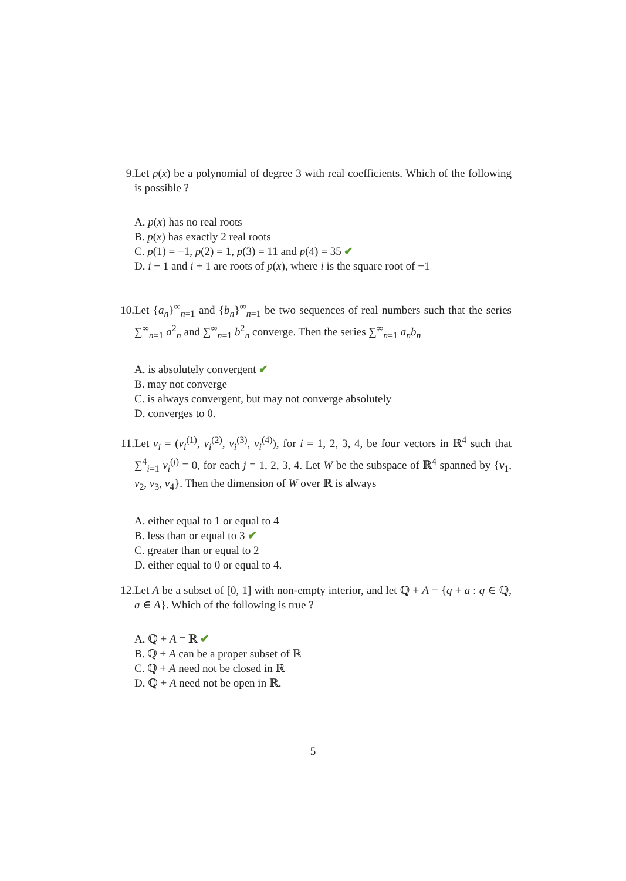9. Let p(x) be a polynomial of degree 3 with real coefficients. Which of the following is possible ?
A. p(x) has no real roots
B. p(x) has exactly 2 real roots
C. p(1) = −1, p(2) = 1, p(3) = 11 and p(4) = 35 ✔
D. i − 1 and i + 1 are roots of p(x), where i is the square root of −1
10. Let {a<sub>n</sub>}<sup>∞</sup><sub>n=1</sub> and {b<sub>n</sub>}<sup>∞</sup><sub>n=1</sub> be two sequences of real numbers such that the series ∑<sup>∞</sup><sub>n=1</sub> a<sup>2</sup><sub>n</sub> and ∑<sup>∞</sup><sub>n=1</sub> b<sup>2</sup><sub>n</sub> converge. Then the series ∑<sup>∞</sup><sub>n=1</sub> a<sub>n</sub>b<sub>n</sub>
A. is absolutely convergent ✔
B. may not converge
C. is always convergent, but may not converge absolutely
D. converges to 0.
11. Let v<sub>i</sub> = (v<sub>i</sub><sup>(1)</sup>, v<sub>i</sub><sup>(2)</sup>, v<sub>i</sub><sup>(3)</sup>, v<sub>i</sub><sup>(4)</sup>), for i = 1, 2, 3, 4, be four vectors in ℝ<sup>4</sup> such that ∑<sup>4</sup><sub>i=1</sub> v<sub>i</sub><sup>(j)</sup> = 0, for each j = 1, 2, 3, 4. Let W be the subspace of ℝ<sup>4</sup> spanned by {v<sub>1</sub>, v<sub>2</sub>, v<sub>3</sub>, v<sub>4</sub>}. Then the dimension of W over ℝ is always
A. either equal to 1 or equal to 4
B. less than or equal to 3 ✔
C. greater than or equal to 2
D. either equal to 0 or equal to 4.
12. Let A be a subset of [0, 1] with non-empty interior, and let ℚ + A = {q + a : q ∈ ℚ, a ∈ A}. Which of the following is true ?
A. ℚ + A = ℝ ✔
B. ℚ + A can be a proper subset of ℝ
C. ℚ + A need not be closed in ℝ
D. ℚ + A need not be open in ℝ.
5